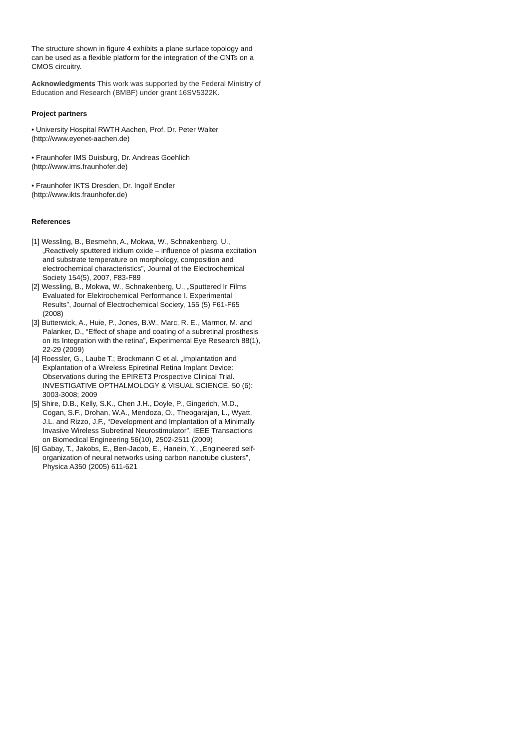The structure shown in figure 4 exhibits a plane surface topology and can be used as a flexible platform for the integration of the CNTs on a CMOS circuitry.
Acknowledgments This work was supported by the Federal Ministry of Education and Research (BMBF) under grant 16SV5322K.
Project partners
• University Hospital RWTH Aachen, Prof. Dr. Peter Walter (http://www.eyenet-aachen.de)
• Fraunhofer IMS Duisburg, Dr. Andreas Goehlich (http://www.ims.fraunhofer.de)
• Fraunhofer IKTS Dresden, Dr. Ingolf Endler (http://www.ikts.fraunhofer.de)
References
[1] Wessling, B., Besmehn, A., Mokwa, W., Schnakenberg, U., „Reactively sputtered iridium oxide – influence of plasma excitation and substrate temperature on morphology, composition and electrochemical characteristics”, Journal of the Electrochemical Society 154(5), 2007, F83-F89
[2] Wessling, B., Mokwa, W., Schnakenberg, U., „Sputtered Ir Films Evaluated for Elektrochemical Performance I. Experimental Results”, Journal of Electrochemical Society, 155 (5) F61-F65 (2008)
[3] Butterwick, A., Huie, P., Jones, B.W., Marc, R. E., Marmor, M. and Palanker, D., “Effect of shape and coating of a subretinal prosthesis on its Integration with the retina”, Experimental Eye Research 88(1), 22-29 (2009)
[4] Roessler, G., Laube T.; Brockmann C et al. „Implantation and Explantation of a Wireless Epiretinal Retina Implant Device: Observations during the EPIRET3 Prospective Clinical Trial. INVESTIGATIVE OPTHALMOLOGY & VISUAL SCIENCE, 50 (6): 3003-3008; 2009
[5] Shire, D.B., Kelly, S.K., Chen J.H., Doyle, P., Gingerich, M.D., Cogan, S.F., Drohan, W.A., Mendoza, O., Theogarajan, L., Wyatt, J.L. and Rizzo, J.F., “Development and Implantation of a Minimally Invasive Wireless Subretinal Neurostimulator”, IEEE Transactions on Biomedical Engineering 56(10), 2502-2511 (2009)
[6] Gabay, T., Jakobs, E., Ben-Jacob, E., Hanein, Y., „Engineered self-organization of neural networks using carbon nanotube clusters”, Physica A350 (2005) 611-621